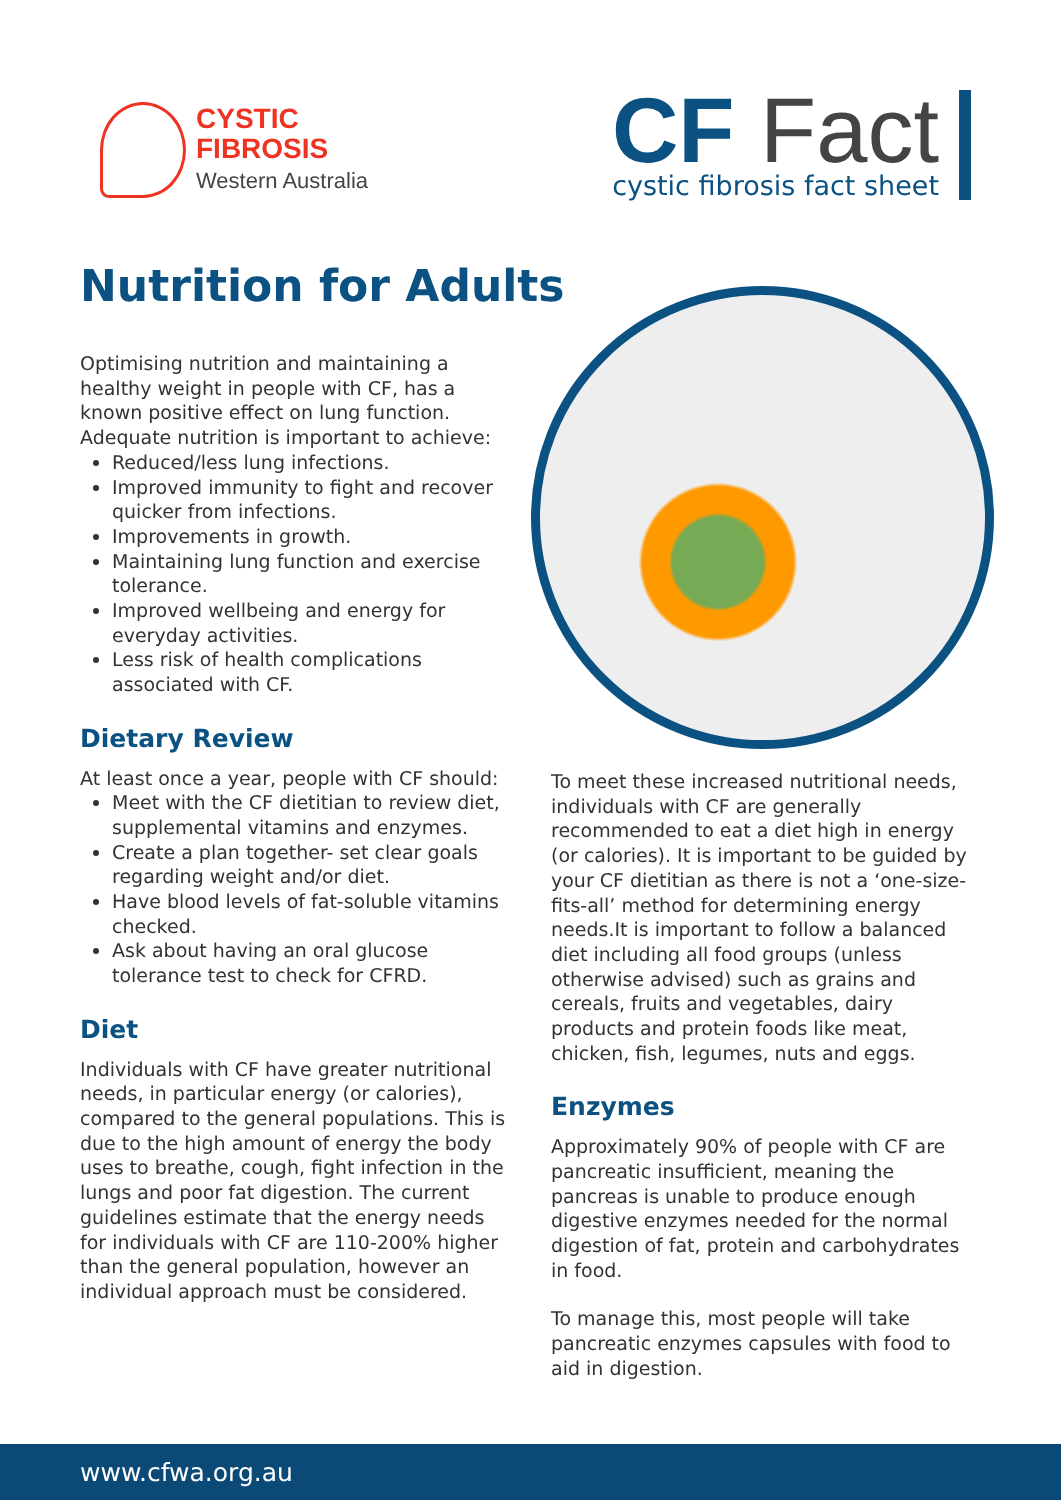CYSTIC
FIBROSIS
Western Australia
CF Fact
cystic fibrosis fact sheet
Nutrition for Adults
Optimising nutrition and maintaining a healthy weight in people with CF, has a known positive effect on lung function. Adequate nutrition is important to achieve:
Reduced/less lung infections.
Improved immunity to fight and recover quicker from infections.
Improvements in growth.
Maintaining lung function and exercise tolerance.
Improved wellbeing and energy for everyday activities.
Less risk of health complications associated with CF.
Dietary Review
At least once a year, people with CF should:
Meet with the CF dietitian to review diet, supplemental vitamins and enzymes.
Create a plan together- set clear goals regarding weight and/or diet.
Have blood levels of fat-soluble vitamins checked.
Ask about having an oral glucose tolerance test to check for CFRD.
Diet
Individuals with CF have greater nutritional needs, in particular energy (or calories), compared to the general populations. This is due to the high amount of energy the body uses to breathe, cough, fight infection in the lungs and poor fat digestion. The current guidelines estimate that the energy needs for individuals with CF are 110-200% higher than the general population, however an individual approach must be considered.
To meet these increased nutritional needs, individuals with CF are generally recommended to eat a diet high in energy (or calories). It is important to be guided by your CF dietitian as there is not a ‘one-size-fits-all’ method for determining energy needs.It is important to follow a balanced diet including all food groups (unless otherwise advised) such as grains and cereals, fruits and vegetables, dairy products and protein foods like meat, chicken, fish, legumes, nuts and eggs.
Enzymes
Approximately 90% of people with CF are pancreatic insufficient, meaning the pancreas is unable to produce enough digestive enzymes needed for the normal digestion of fat, protein and carbohydrates in food.
To manage this, most people will take pancreatic enzymes capsules with food to aid in digestion.
www.cfwa.org.au